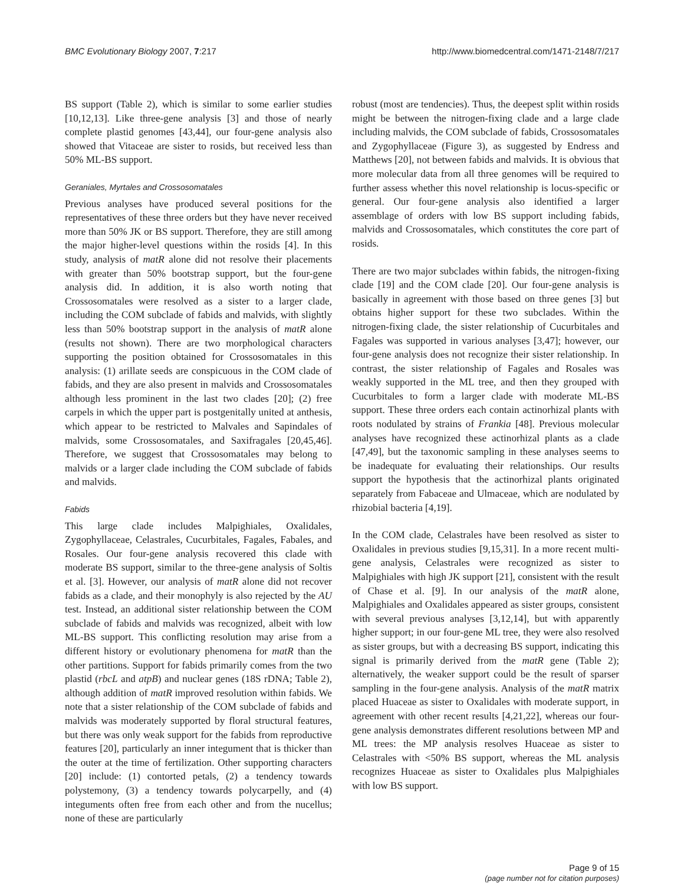BMC Evolutionary Biology 2007, 7:217 http://www.biomedcentral.com/1471-2148/7/217
BS support (Table 2), which is similar to some earlier studies [10,12,13]. Like three-gene analysis [3] and those of nearly complete plastid genomes [43,44], our four-gene analysis also showed that Vitaceae are sister to rosids, but received less than 50% ML-BS support.
Geraniales, Myrtales and Crossosomatales
Previous analyses have produced several positions for the representatives of these three orders but they have never received more than 50% JK or BS support. Therefore, they are still among the major higher-level questions within the rosids [4]. In this study, analysis of matR alone did not resolve their placements with greater than 50% bootstrap support, but the four-gene analysis did. In addition, it is also worth noting that Crossosomatales were resolved as a sister to a larger clade, including the COM subclade of fabids and malvids, with slightly less than 50% bootstrap support in the analysis of matR alone (results not shown). There are two morphological characters supporting the position obtained for Crossosomatales in this analysis: (1) arillate seeds are conspicuous in the COM clade of fabids, and they are also present in malvids and Crossosomatales although less prominent in the last two clades [20]; (2) free carpels in which the upper part is postgenitally united at anthesis, which appear to be restricted to Malvales and Sapindales of malvids, some Crossosomatales, and Saxifragales [20,45,46]. Therefore, we suggest that Crossosomatales may belong to malvids or a larger clade including the COM subclade of fabids and malvids.
Fabids
This large clade includes Malpighiales, Oxalidales, Zygophyllaceae, Celastrales, Cucurbitales, Fagales, Fabales, and Rosales. Our four-gene analysis recovered this clade with moderate BS support, similar to the three-gene analysis of Soltis et al. [3]. However, our analysis of matR alone did not recover fabids as a clade, and their monophyly is also rejected by the AU test. Instead, an additional sister relationship between the COM subclade of fabids and malvids was recognized, albeit with low ML-BS support. This conflicting resolution may arise from a different history or evolutionary phenomena for matR than the other partitions. Support for fabids primarily comes from the two plastid (rbcL and atpB) and nuclear genes (18S rDNA; Table 2), although addition of matR improved resolution within fabids. We note that a sister relationship of the COM subclade of fabids and malvids was moderately supported by floral structural features, but there was only weak support for the fabids from reproductive features [20], particularly an inner integument that is thicker than the outer at the time of fertilization. Other supporting characters [20] include: (1) contorted petals, (2) a tendency towards polystemony, (3) a tendency towards polycarpelly, and (4) integuments often free from each other and from the nucellus; none of these are particularly
robust (most are tendencies). Thus, the deepest split within rosids might be between the nitrogen-fixing clade and a large clade including malvids, the COM subclade of fabids, Crossosomatales and Zygophyllaceae (Figure 3), as suggested by Endress and Matthews [20], not between fabids and malvids. It is obvious that more molecular data from all three genomes will be required to further assess whether this novel relationship is locus-specific or general. Our four-gene analysis also identified a larger assemblage of orders with low BS support including fabids, malvids and Crossosomatales, which constitutes the core part of rosids.
There are two major subclades within fabids, the nitrogen-fixing clade [19] and the COM clade [20]. Our four-gene analysis is basically in agreement with those based on three genes [3] but obtains higher support for these two subclades. Within the nitrogen-fixing clade, the sister relationship of Cucurbitales and Fagales was supported in various analyses [3,47]; however, our four-gene analysis does not recognize their sister relationship. In contrast, the sister relationship of Fagales and Rosales was weakly supported in the ML tree, and then they grouped with Cucurbitales to form a larger clade with moderate ML-BS support. These three orders each contain actinorhizal plants with roots nodulated by strains of Frankia [48]. Previous molecular analyses have recognized these actinorhizal plants as a clade [47,49], but the taxonomic sampling in these analyses seems to be inadequate for evaluating their relationships. Our results support the hypothesis that the actinorhizal plants originated separately from Fabaceae and Ulmaceae, which are nodulated by rhizobial bacteria [4,19].
In the COM clade, Celastrales have been resolved as sister to Oxalidales in previous studies [9,15,31]. In a more recent multi-gene analysis, Celastrales were recognized as sister to Malpighiales with high JK support [21], consistent with the result of Chase et al. [9]. In our analysis of the matR alone, Malpighiales and Oxalidales appeared as sister groups, consistent with several previous analyses [3,12,14], but with apparently higher support; in our four-gene ML tree, they were also resolved as sister groups, but with a decreasing BS support, indicating this signal is primarily derived from the matR gene (Table 2); alternatively, the weaker support could be the result of sparser sampling in the four-gene analysis. Analysis of the matR matrix placed Huaceae as sister to Oxalidales with moderate support, in agreement with other recent results [4,21,22], whereas our four-gene analysis demonstrates different resolutions between MP and ML trees: the MP analysis resolves Huaceae as sister to Celastrales with <50% BS support, whereas the ML analysis recognizes Huaceae as sister to Oxalidales plus Malpighiales with low BS support.
Page 9 of 15
(page number not for citation purposes)